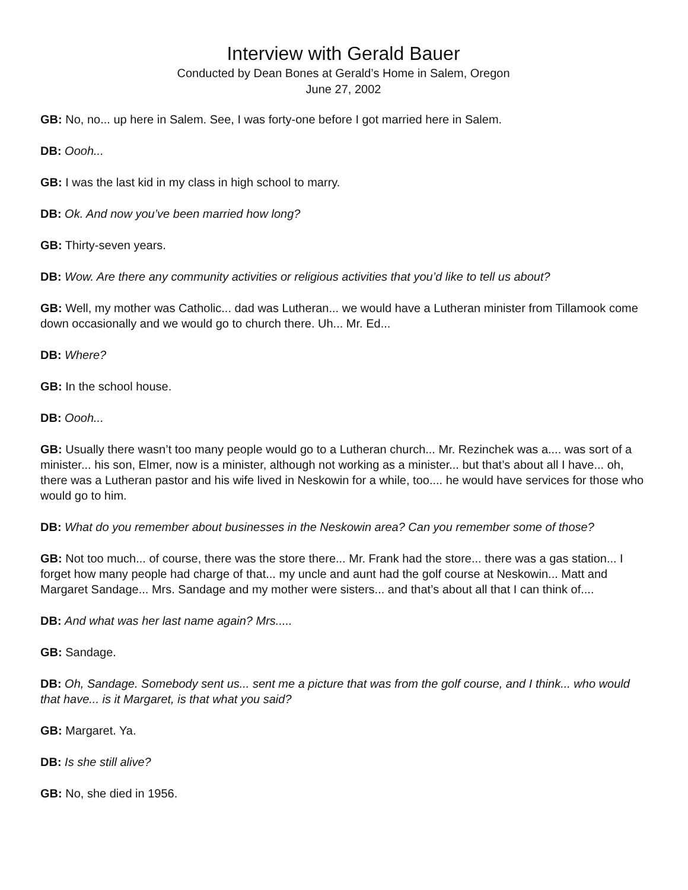Interview with Gerald Bauer
Conducted by Dean Bones at Gerald’s Home in Salem, Oregon
June 27, 2002
GB: No, no... up here in Salem. See, I was forty-one before I got married here in Salem.
DB: Oooh...
GB: I was the last kid in my class in high school to marry.
DB: Ok. And now you’ve been married how long?
GB: Thirty-seven years.
DB: Wow. Are there any community activities or religious activities that you’d like to tell us about?
GB: Well, my mother was Catholic... dad was Lutheran... we would have a Lutheran minister from Tillamook come down occasionally and we would go to church there. Uh... Mr. Ed...
DB: Where?
GB: In the school house.
DB: Oooh...
GB: Usually there wasn’t too many people would go to a Lutheran church... Mr. Rezinchek was a.... was sort of a minister... his son, Elmer, now is a minister, although not working as a minister... but that’s about all I have... oh, there was a Lutheran pastor and his wife lived in Neskowin for a while, too.... he would have services for those who would go to him.
DB: What do you remember about businesses in the Neskowin area? Can you remember some of those?
GB: Not too much... of course, there was the store there... Mr. Frank had the store... there was a gas station... I forget how many people had charge of that... my uncle and aunt had the golf course at Neskowin... Matt and Margaret Sandage... Mrs. Sandage and my mother were sisters... and that’s about all that I can think of....
DB: And what was her last name again? Mrs.....
GB: Sandage.
DB: Oh, Sandage. Somebody sent us... sent me a picture that was from the golf course, and I think... who would that have... is it Margaret, is that what you said?
GB: Margaret. Ya.
DB: Is she still alive?
GB: No, she died in 1956.